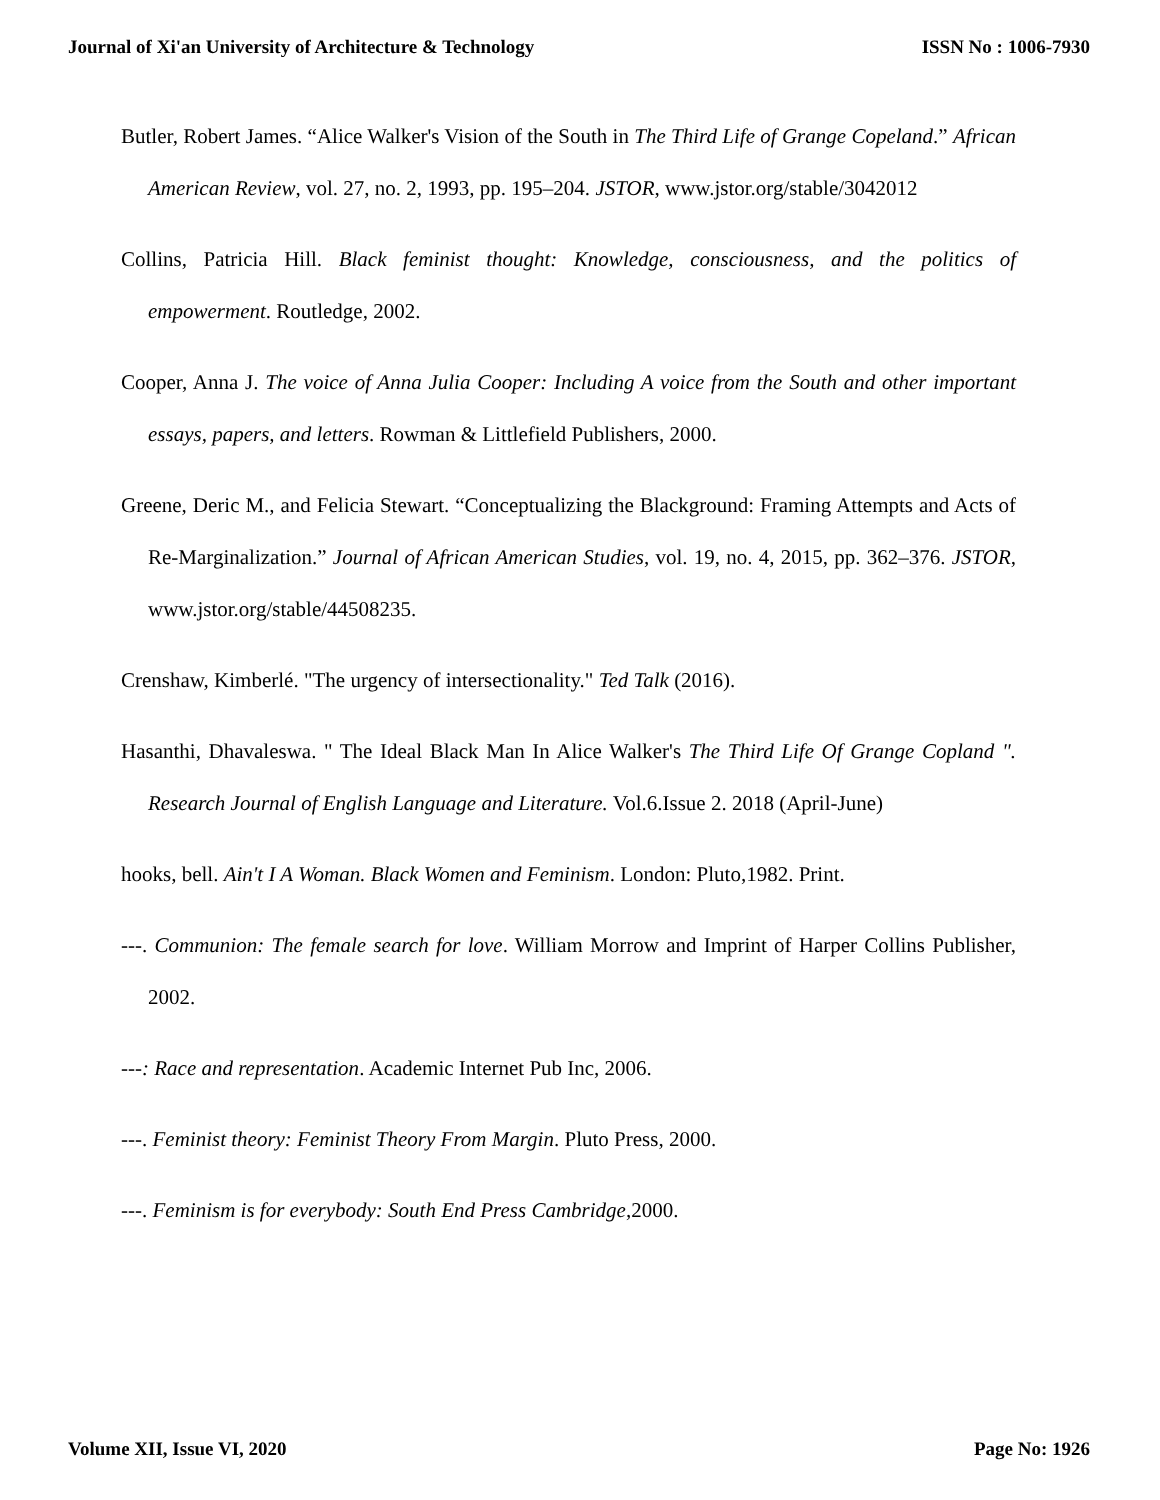Journal of Xi'an University of Architecture & Technology ISSN No : 1006-7930
Butler, Robert James. “Alice Walker's Vision of the South in The Third Life of Grange Copeland.” African American Review, vol. 27, no. 2, 1993, pp. 195–204. JSTOR, www.jstor.org/stable/3042012
Collins, Patricia Hill. Black feminist thought: Knowledge, consciousness, and the politics of empowerment. Routledge, 2002.
Cooper, Anna J. The voice of Anna Julia Cooper: Including A voice from the South and other important essays, papers, and letters. Rowman & Littlefield Publishers, 2000.
Greene, Deric M., and Felicia Stewart. “Conceptualizing the Blackground: Framing Attempts and Acts of Re-Marginalization.” Journal of African American Studies, vol. 19, no. 4, 2015, pp. 362–376. JSTOR, www.jstor.org/stable/44508235.
Crenshaw, Kimberlé. "The urgency of intersectionality." Ted Talk (2016).
Hasanthi, Dhavaleswa. " The Ideal Black Man In Alice Walker's The Third Life Of Grange Copland ". Research Journal of English Language and Literature. Vol.6.Issue 2. 2018 (April-June)
hooks, bell. Ain't I A Woman. Black Women and Feminism. London: Pluto,1982. Print.
---. Communion: The female search for love. William Morrow and Imprint of Harper Collins Publisher, 2002.
---: Race and representation. Academic Internet Pub Inc, 2006.
---. Feminist theory: Feminist Theory From Margin. Pluto Press, 2000.
---. Feminism is for everybody: South End Press Cambridge,2000.
Volume XII, Issue VI, 2020 Page No: 1926